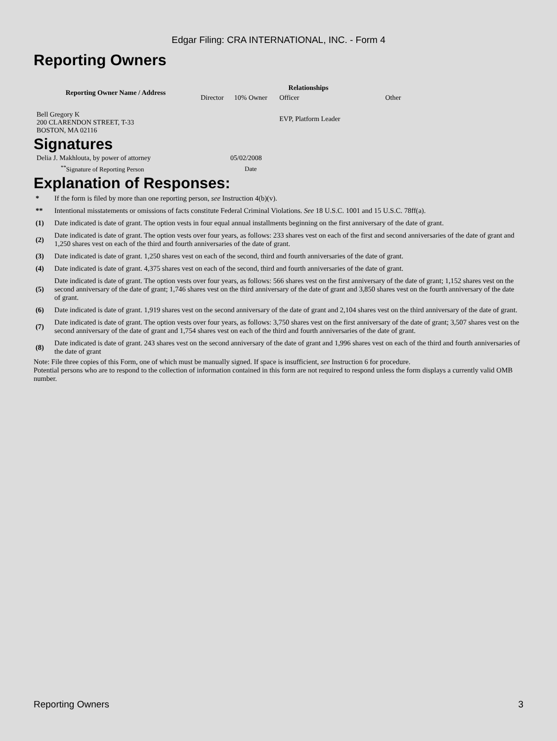Edgar Filing: CRA INTERNATIONAL, INC. - Form 4
Reporting Owners
| Reporting Owner Name / Address | Relationships | | | |
| --- | --- | --- | --- | --- |
| | Director | 10% Owner | Officer | Other |
| Bell Gregory K 200 CLARENDON STREET, T-33 BOSTON, MA 02116 | | | EVP, Platform Leader | |
Signatures
| Delia J. Makhlouta, by power of attorney | 05/02/2008 |
| <sup>**</sup> Signature of Reporting Person | Date |
Explanation of Responses:
| * | If the form is filed by more than one reporting person, see Instruction 4(b)(v). |
| ** | Intentional misstatements or omissions of facts constitute Federal Criminal Violations. See 18 U.S.C. 1001 and 15 U.S.C. 78ff(a). |
| (1) | Date indicated is date of grant. The option vests in four equal annual installments beginning on the first anniversary of the date of grant. |
| (2) | Date indicated is date of grant. The option vests over four years, as follows: 233 shares vest on each of the first and second anniversaries of the date of grant and 1,250 shares vest on each of the third and fourth anniversaries of the date of grant. |
| (3) | Date indicated is date of grant. 1,250 shares vest on each of the second, third and fourth anniversaries of the date of grant. |
| (4) | Date indicated is date of grant. 4,375 shares vest on each of the second, third and fourth anniversaries of the date of grant. |
| (5) | Date indicated is date of grant. The option vests over four years, as follows: 566 shares vest on the first anniversary of the date of grant; 1,152 shares vest on the second anniversary of the date of grant; 1,746 shares vest on the third anniversary of the date of grant and 3,850 shares vest on the fourth anniversary of the date of grant. |
| (6) | Date indicated is date of grant. 1,919 shares vest on the second anniversary of the date of grant and 2,104 shares vest on the third anniversary of the date of grant. |
| (7) | Date indicated is date of grant. The option vests over four years, as follows: 3,750 shares vest on the first anniversary of the date of grant; 3,507 shares vest on the second anniversary of the date of grant and 1,754 shares vest on each of the third and fourth anniversaries of the date of grant. |
| (8) | Date indicated is date of grant. 243 shares vest on the second anniversary of the date of grant and 1,996 shares vest on each of the third and fourth anniversaries of the date of grant |
Note: File three copies of this Form, one of which must be manually signed. If space is insufficient, see Instruction 6 for procedure.
Potential persons who are to respond to the collection of information contained in this form are not required to respond unless the form displays a currently valid OMB number.
Reporting Owners 3